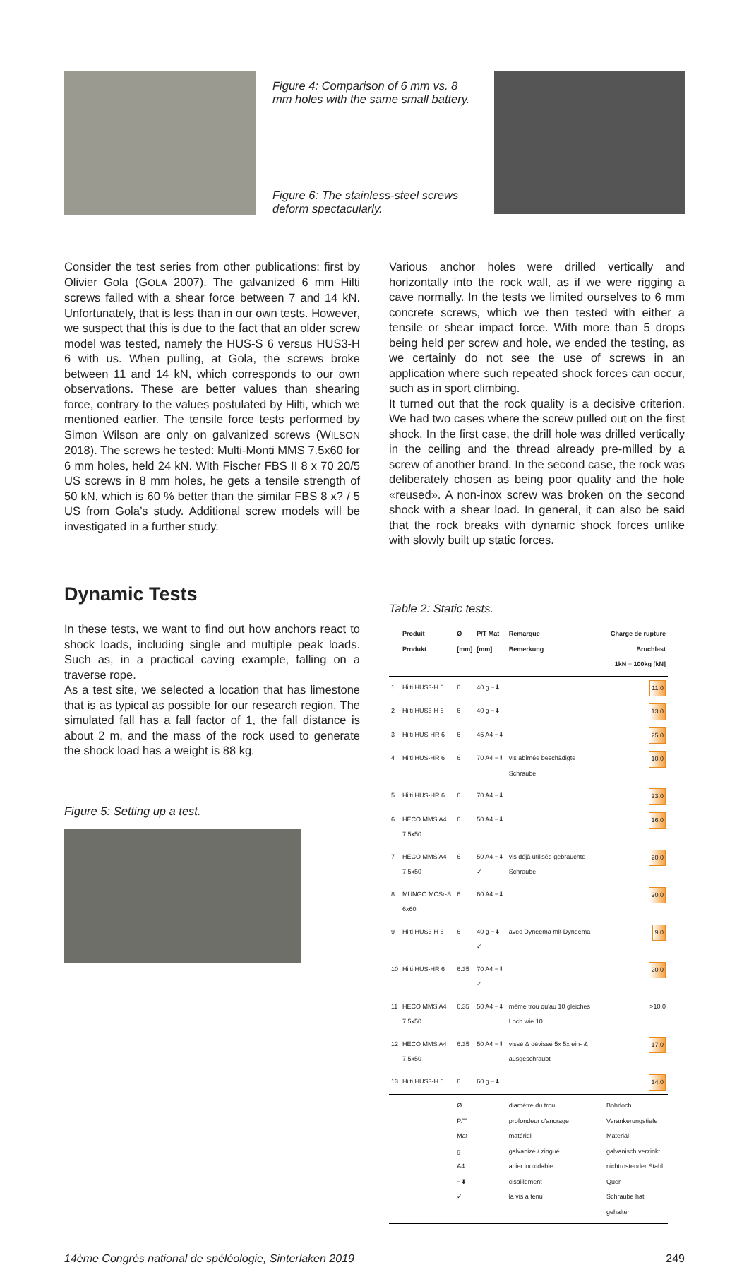Figure 4: Comparison of 6 mm vs. 8 mm holes with the same small battery.
Figure 6: The stainless-steel screws deform spectacularly.
Consider the test series from other publications: first by Olivier Gola (GOLA 2007). The galvanized 6 mm Hilti screws failed with a shear force between 7 and 14 kN. Unfortunately, that is less than in our own tests. However, we suspect that this is due to the fact that an older screw model was tested, namely the HUS-S 6 versus HUS3-H 6 with us. When pulling, at Gola, the screws broke between 11 and 14 kN, which corresponds to our own observations. These are better values than shearing force, contrary to the values postulated by Hilti, which we mentioned earlier. The tensile force tests performed by Simon Wilson are only on galvanized screws (WILSON 2018). The screws he tested: Multi-Monti MMS 7.5x60 for
6 mm holes, held 24 kN. With Fischer FBS II 8 x 70 20/5 US screws in 8 mm holes, he gets a tensile strength of 50 kN, which is 60 % better than the similar FBS 8 x? / 5 US from Gola’s study. Additional screw models will be investigated in a further study.
Various anchor holes were drilled vertically and horizontally into the rock wall, as if we were rigging a cave normally. In the tests we limited ourselves to 6 mm concrete screws, which we then tested with either a tensile or shear impact force. With more than 5 drops being held per screw and hole, we ended the testing, as we certainly do not see the use of screws in an application where such repeated shock forces can occur, such as in sport climbing.
It turned out that the rock quality is a decisive criterion. We had two cases where the screw pulled out on the first shock. In the first case, the drill hole was drilled vertically in the ceiling and the thread already pre-milled by a screw of another brand. In the second case, the rock was deliberately chosen as being poor quality and the hole «reused». A non-inox screw was broken on the second shock with a shear load. In general, it can also be said that the rock breaks with dynamic shock forces unlike with slowly built up static forces.
Dynamic Tests
In these tests, we want to find out how anchors react to shock loads, including single and multiple peak loads. Such as, in a practical caving example, falling on a traverse rope.
As a test site, we selected a location that has limestone that is as typical as possible for our research region. The simulated fall has a fall factor of 1, the fall distance is about 2 m, and the mass of the rock used to generate the shock load has a weight is 88 kg.
Figure 5: Setting up a test.
Table 2: Static tests.
| | Produit Produkt | Ø [mm] | P/T Mat [mm] | Remarque Bemerkung | Charge de rupture Bruchlast 1kN = 100kg [kN] |
| --- | --- | --- | --- | --- | --- |
| 1 | Hilti HUS3-H 6 | 6 | 40 g −⬇ | | 11.0 |
| 2 | Hilti HUS3-H 6 | 6 | 40 g −⬇ | | 13.0 |
| 3 | Hilti HUS-HR 6 | 6 | 45 A4 −⬇ | | 25.0 |
| 4 | Hilti HUS-HR 6 | 6 | 70 A4 −⬇ | vis abîmée beschädigte Schraube | 10.0 |
| 5 | Hilti HUS-HR 6 | 6 | 70 A4 −⬇ | | 23.0 |
| 6 | HECO MMS A4 7.5x50 | 6 | 50 A4 −⬇ | | 16.0 |
| 7 | HECO MMS A4 7.5x50 | 6 | 50 A4 −⬇ ✓ | vis déjà utilisée gebrauchte Schraube | 20.0 |
| 8 | MUNGO MCSr-S 6x60 | 6 | 60 A4 −⬇ | | 20.0 |
| 9 | Hilti HUS3-H 6 | 6 | 40 g −⬇ ✓ | avec Dyneema mit Dyneema | 9.0 |
| 10 | Hilti HUS-HR 6 | 6.35 | 70 A4 −⬇ ✓ | | 20.0 |
| 11 | HECO MMS A4 7.5x50 | 6.35 | 50 A4 −⬇ | même trou qu'au 10 gleiches Loch wie 10 | >10.0 |
| 12 | HECO MMS A4 7.5x50 | 6.35 | 50 A4 −⬇ | vissé & dévissé 5x 5x ein- & ausgeschraubt | 17.0 |
| 13 | Hilti HUS3-H 6 | 6 | 60 g −⬇ | | 14.0 |
| | | Ø P/T Mat g A4 −⬇ ✓ | | diamètre du trou profondeur d'ancrage matériel galvanizé / zingué acier inoxidable cisaillement la vis a tenu | Bohrloch Verankerungstiefe Material galvanisch verzinkt nichtrostender Stahl Quer Schraube hat gehalten |
14ème Congrès national de spéléologie, Sinterlaken 2019 249